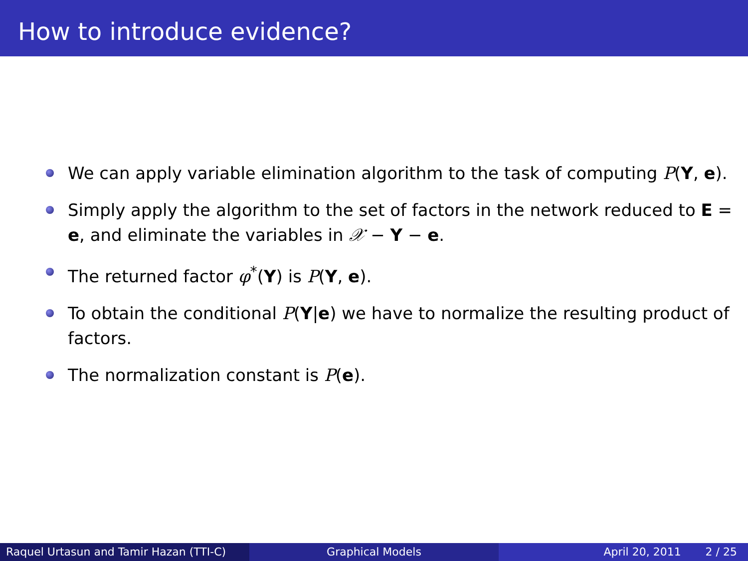How to introduce evidence?
We can apply variable elimination algorithm to the task of computing P(Y, e).
Simply apply the algorithm to the set of factors in the network reduced to E = e, and eliminate the variables in 𝒳 − Y − e.
The returned factor φ<sup>*</sup>(Y) is P(Y, e).
To obtain the conditional P(Y|e) we have to normalize the resulting product of factors.
The normalization constant is P(e).
Raquel Urtasun and Tamir Hazan (TTI-C)
Graphical Models April 20, 2011 2 / 25